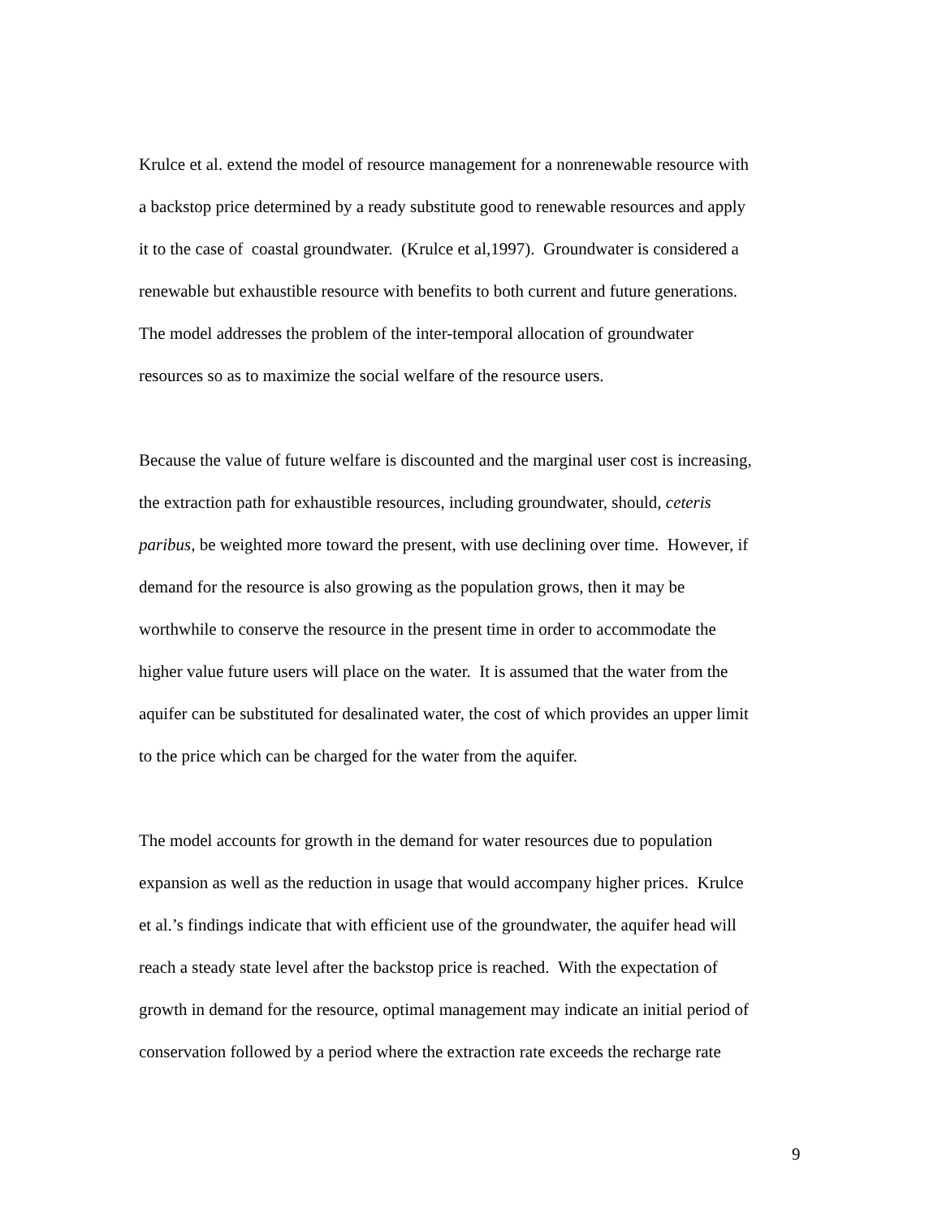Krulce et al. extend the model of resource management for a nonrenewable resource with
a backstop price determined by a ready substitute good to renewable resources and apply
it to the case of coastal groundwater. (Krulce et al,1997). Groundwater is considered a
renewable but exhaustible resource with benefits to both current and future generations.
The model addresses the problem of the inter-temporal allocation of groundwater
resources so as to maximize the social welfare of the resource users.
Because the value of future welfare is discounted and the marginal user cost is increasing,
the extraction path for exhaustible resources, including groundwater, should, ceteris
paribus, be weighted more toward the present, with use declining over time. However, if
demand for the resource is also growing as the population grows, then it may be
worthwhile to conserve the resource in the present time in order to accommodate the
higher value future users will place on the water. It is assumed that the water from the
aquifer can be substituted for desalinated water, the cost of which provides an upper limit
to the price which can be charged for the water from the aquifer.
The model accounts for growth in the demand for water resources due to population
expansion as well as the reduction in usage that would accompany higher prices. Krulce
et al.’s findings indicate that with efficient use of the groundwater, the aquifer head will
reach a steady state level after the backstop price is reached. With the expectation of
growth in demand for the resource, optimal management may indicate an initial period of
conservation followed by a period where the extraction rate exceeds the recharge rate
9